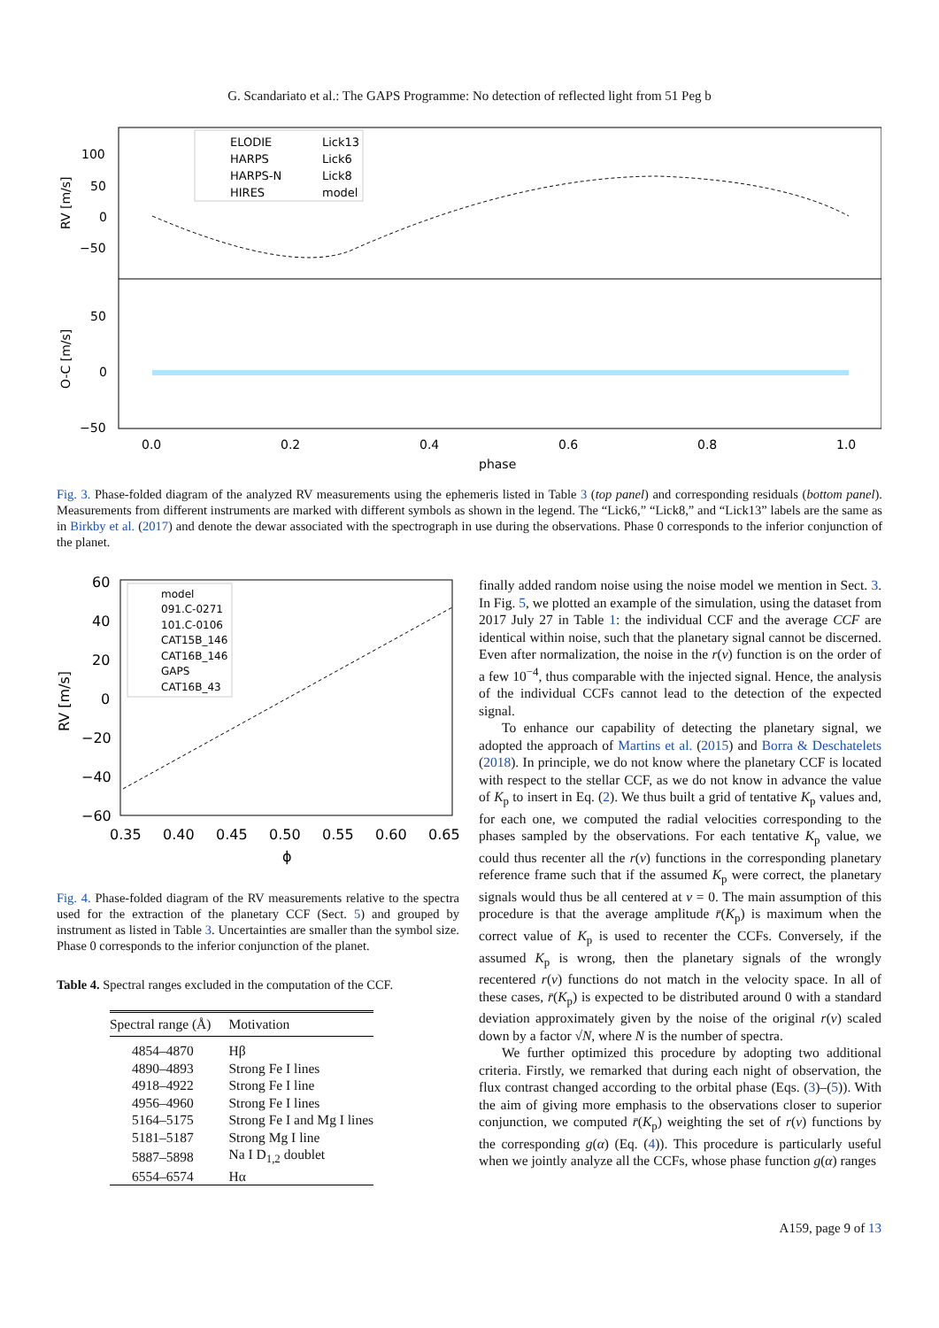G. Scandariato et al.: The GAPS Programme: No detection of reflected light from 51 Peg b
100
50
0
−50
50
0
−50
0.0
0.2
0.4
0.6
0.8
1.0
phase
RV [m/s]
O-C [m/s]
ELODIE
HARPS
HARPS-N
HIRES
Lick13
Lick6
Lick8
model
Fig. 3. Phase-folded diagram of the analyzed RV measurements using the ephemeris listed in Table 3 (top panel) and corresponding residuals (bottom panel). Measurements from different instruments are marked with different symbols as shown in the legend. The “Lick6,” “Lick8,” and “Lick13” labels are the same as in Birkby et al. (2017) and denote the dewar associated with the spectrograph in use during the observations. Phase 0 corresponds to the inferior conjunction of the planet.
60
40
20
0
−20
−40
−60
0.35
0.40
0.45
0.50
0.55
0.60
0.65
ϕ
RV [m/s]
model
091.C-0271
101.C-0106
CAT15B_146
CAT16B_146
GAPS
CAT16B_43
Fig. 4. Phase-folded diagram of the RV measurements relative to the spectra used for the extraction of the planetary CCF (Sect. 5) and grouped by instrument as listed in Table 3. Uncertainties are smaller than the symbol size. Phase 0 corresponds to the inferior conjunction of the planet.
Table 4. Spectral ranges excluded in the computation of the CCF.
| Spectral range (Å) | Motivation |
| --- | --- |
| 4854–4870 | Hβ |
| 4890–4893 | Strong Fe I lines |
| 4918–4922 | Strong Fe I line |
| 4956–4960 | Strong Fe I lines |
| 5164–5175 | Strong Fe I and Mg I lines |
| 5181–5187 | Strong Mg I line |
| 5887–5898 | Na I D<sub>1,2</sub> doublet |
| 6554–6574 | Hα |
finally added random noise using the noise model we mention in Sect. 3. In Fig. 5, we plotted an example of the simulation, using the dataset from 2017 July 27 in Table 1: the individual CCF and the average CCF are identical within noise, such that the planetary signal cannot be discerned. Even after normalization, the noise in the r(v) function is on the order of a few 10<sup>−4</sup>, thus comparable with the injected signal. Hence, the analysis of the individual CCFs cannot lead to the detection of the expected signal.
To enhance our capability of detecting the planetary signal, we adopted the approach of Martins et al. (2015) and Borra & Deschatelets (2018). In principle, we do not know where the planetary CCF is located with respect to the stellar CCF, as we do not know in advance the value of K<sub>p</sub> to insert in Eq. (2). We thus built a grid of tentative K<sub>p</sub> values and, for each one, we computed the radial velocities corresponding to the phases sampled by the observations. For each tentative K<sub>p</sub> value, we could thus recenter all the r(v) functions in the corresponding planetary reference frame such that if the assumed K<sub>p</sub> were correct, the planetary signals would thus be all centered at v = 0. The main assumption of this procedure is that the average amplitude r̄(K<sub>p</sub>) is maximum when the correct value of K<sub>p</sub> is used to recenter the CCFs. Conversely, if the assumed K<sub>p</sub> is wrong, then the planetary signals of the wrongly recentered r(v) functions do not match in the velocity space. In all of these cases, r̄(K<sub>p</sub>) is expected to be distributed around 0 with a standard deviation approximately given by the noise of the original r(v) scaled down by a factor √N, where N is the number of spectra.
We further optimized this procedure by adopting two additional criteria. Firstly, we remarked that during each night of observation, the flux contrast changed according to the orbital phase (Eqs. (3)–(5)). With the aim of giving more emphasis to the observations closer to superior conjunction, we computed r̄(K<sub>p</sub>) weighting the set of r(v) functions by the corresponding g(α) (Eq. (4)). This procedure is particularly useful when we jointly analyze all the CCFs, whose phase function g(α) ranges
A159, page 9 of 13